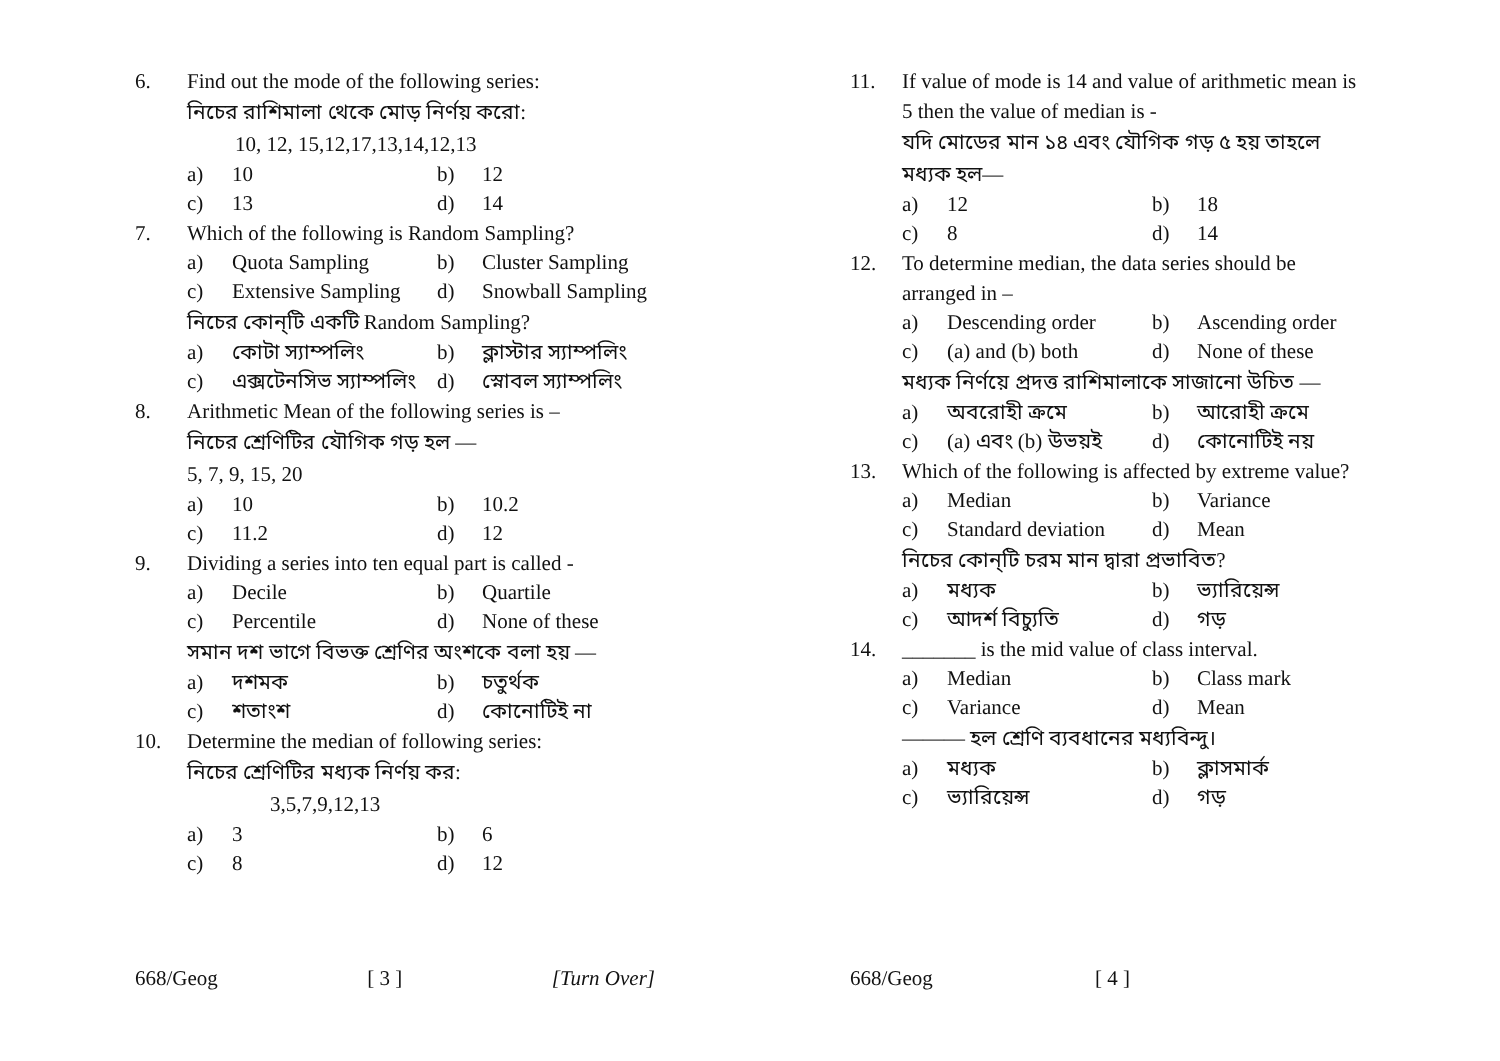6. Find out the mode of the following series:
নিচের রাশিমালা থেকে মোড় নির্ণয় করো:
10, 12, 15,12,17,13,14,12,13
a) 10 b) 12
c) 13 d) 14
7. Which of the following is Random Sampling?
a) Quota Sampling b) Cluster Sampling
c) Extensive Sampling
d) Snowball Sampling
নিচের কোন্‌টি একটি Random Sampling?
a) কোটা স্যাম্পলিং b) ক্লাস্টার স্যাম্পলিং
c) এক্সটেনসিভ স্যাম্পলিং
d) স্নোবল স্যাম্পলিং
8. Arithmetic Mean of the following series is –
নিচের শ্রেণিটির যৌগিক গড় হল —
5, 7, 9, 15, 20
a) 10 b) 10.2
c) 11.2 d) 12
9. Dividing a series into ten equal part is called -
a) Decile b) Quartile
c) Percentile d) None of these
সমান দশ ভাগে বিভক্ত শ্রেণির অংশকে বলা হয় —
a) দশমক b) চতুর্থক
c) শতাংশ d) কোনোটিই না
10. Determine the median of following series:
নিচের শ্রেণিটির মধ্যক নির্ণয় কর:
3,5,7,9,12,13
a) 3 b) 6
c) 8 d) 12
668/Geog [ 3 ] [Turn Over]
11. If value of mode is 14 and value of arithmetic mean is 5 then the value of median is -
যদি মোডের মান ১৪ এবং যৌগিক গড় ৫ হয় তাহলে মধ্যক হল—
a) 12 b) 18
c) 8 d) 14
12. To determine median, the data series should be arranged in –
a) Descending order b) Ascending order
c) (a) and (b) both d) None of these
মধ্যক নির্ণয়ে প্রদত্ত রাশিমালাকে সাজানো উচিত —
a) অবরোহী ক্রমে b) আরোহী ক্রমে
c) (a) এবং (b) উভয়ই
d) কোনোটিই নয়
13. Which of the following is affected by extreme value?
a) Median b) Variance
c) Standard deviation
d) Mean
নিচের কোন্‌টি চরম মান দ্বারা প্রভাবিত?
a) মধ্যক b) ভ্যারিয়েন্স
c) আদর্শ বিচ্যুতি d) গড়
14. _______ is the mid value of class interval.
a) Median b) Class mark
c) Variance d) Mean
——— হল শ্রেণি ব্যবধানের মধ্যবিন্দু।
a) মধ্যক b) ক্লাসমার্ক
c) ভ্যারিয়েন্স d) গড়
668/Geog [ 4 ]